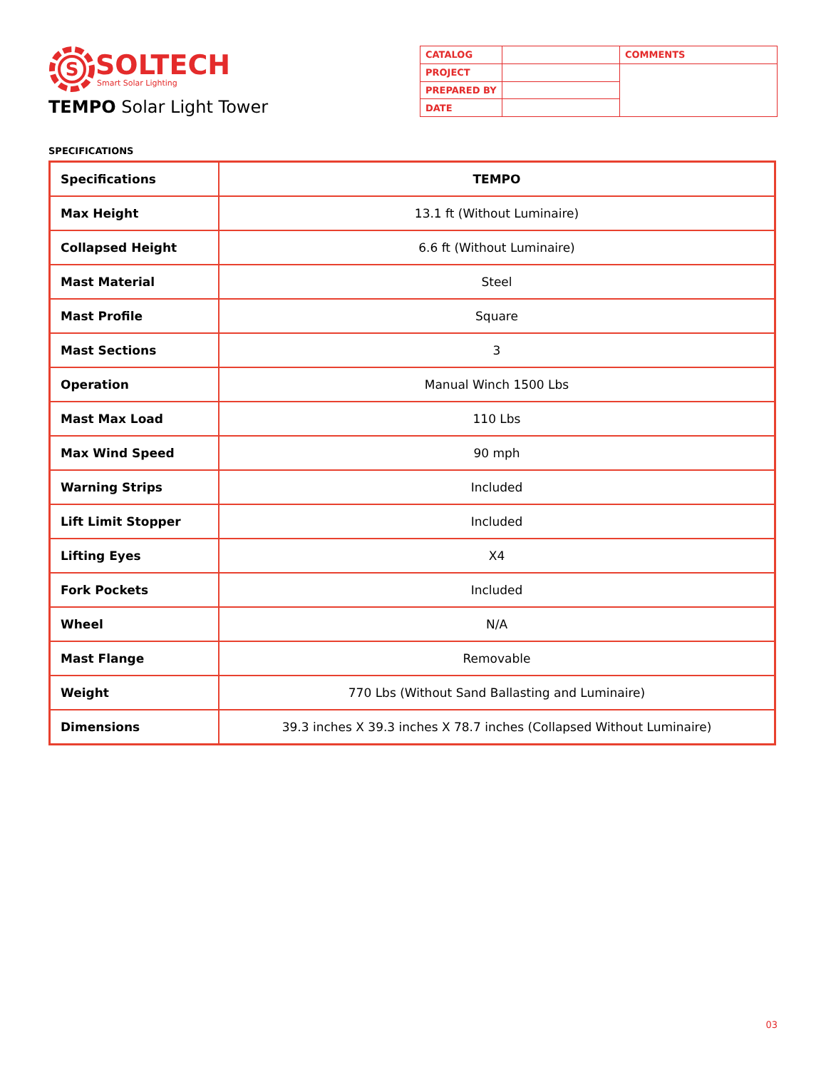S
SOLTECH
Smart Solar Lighting
TEMPO Solar Light Tower
| CATALOG | | COMMENTS |
| PROJECT | | |
| PREPARED BY | | |
| DATE | | |
SPECIFICATIONS
| Specifications | TEMPO |
| --- | --- |
| Max Height | 13.1 ft (Without Luminaire) |
| Collapsed Height | 6.6 ft (Without Luminaire) |
| Mast Material | Steel |
| Mast Profile | Square |
| Mast Sections | 3 |
| Operation | Manual Winch 1500 Lbs |
| Mast Max Load | 110 Lbs |
| Max Wind Speed | 90 mph |
| Warning Strips | Included |
| Lift Limit Stopper | Included |
| Lifting Eyes | X4 |
| Fork Pockets | Included |
| Wheel | N/A |
| Mast Flange | Removable |
| Weight | 770 Lbs (Without Sand Ballasting and Luminaire) |
| Dimensions | 39.3 inches X 39.3 inches X 78.7 inches (Collapsed Without Luminaire) |
03